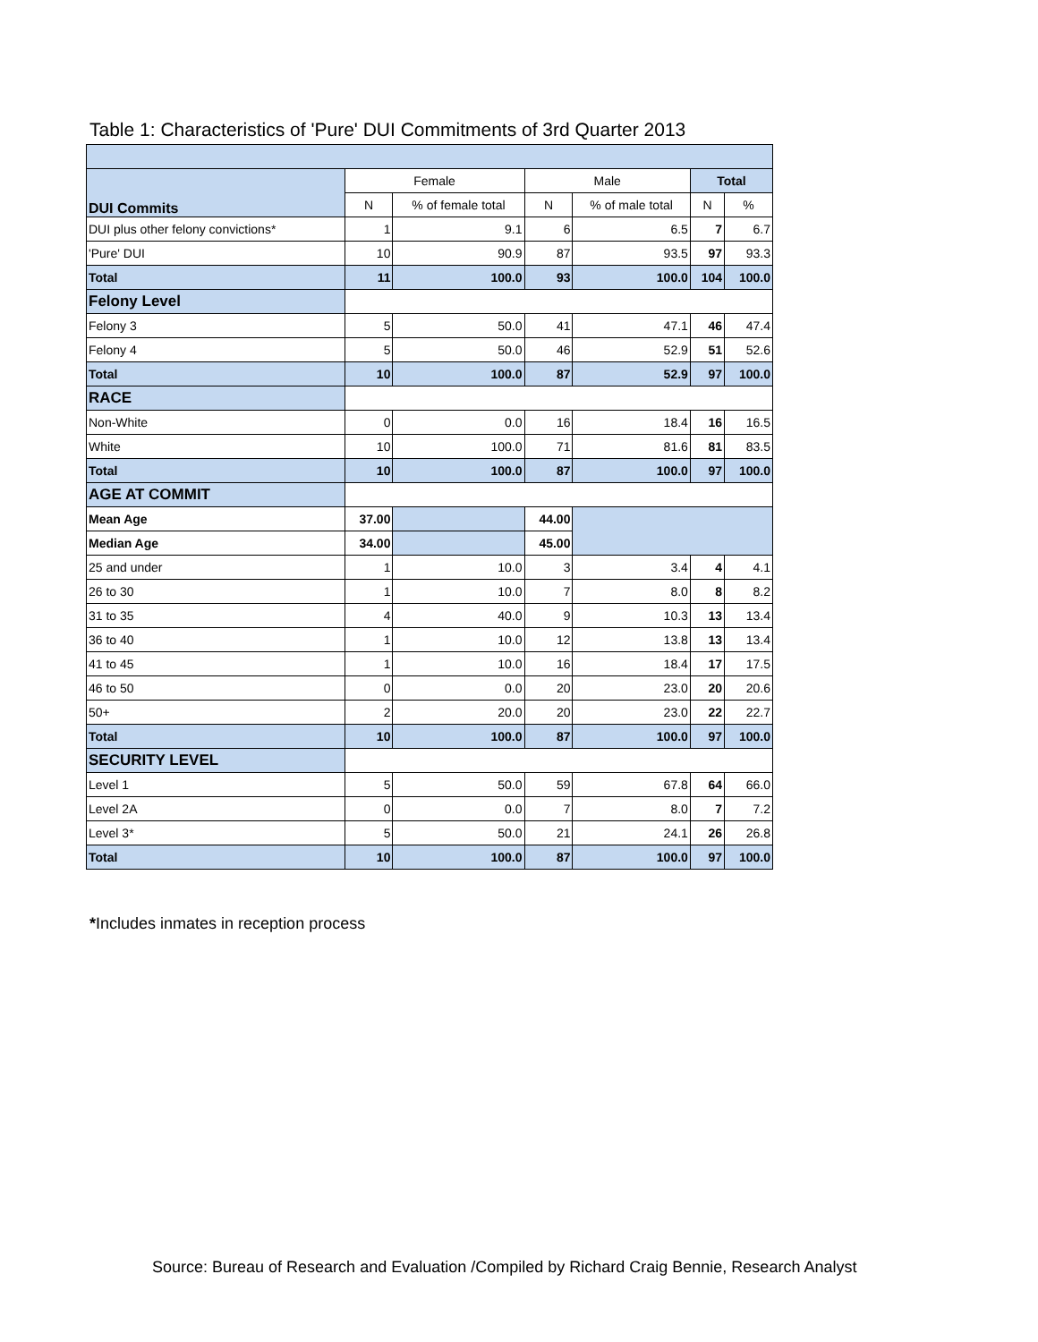Table 1: Characteristics of 'Pure' DUI Commitments of 3rd Quarter 2013
| DUI Commits | Female | | Male | | Total | |
| | N | % of female total | N | % of male total | N | % |
| DUI plus other felony convictions* | 1 | 9.1 | 6 | 6.5 | 7 | 6.7 |
| 'Pure' DUI | 10 | 90.9 | 87 | 93.5 | 97 | 93.3 |
| Total | 11 | 100.0 | 93 | 100.0 | 104 | 100.0 |
| Felony Level | | | | | | |
| Felony 3 | 5 | 50.0 | 41 | 47.1 | 46 | 47.4 |
| Felony 4 | 5 | 50.0 | 46 | 52.9 | 51 | 52.6 |
| Total | 10 | 100.0 | 87 | 52.9 | 97 | 100.0 |
| RACE | | | | | | |
| Non-White | 0 | 0.0 | 16 | 18.4 | 16 | 16.5 |
| White | 10 | 100.0 | 71 | 81.6 | 81 | 83.5 |
| Total | 10 | 100.0 | 87 | 100.0 | 97 | 100.0 |
| AGE AT COMMIT | | | | | | |
| Mean Age | 37.00 | | 44.00 | | | |
| Median Age | 34.00 | | 45.00 | | | |
| 25 and under | 1 | 10.0 | 3 | 3.4 | 4 | 4.1 |
| 26 to 30 | 1 | 10.0 | 7 | 8.0 | 8 | 8.2 |
| 31 to 35 | 4 | 40.0 | 9 | 10.3 | 13 | 13.4 |
| 36 to 40 | 1 | 10.0 | 12 | 13.8 | 13 | 13.4 |
| 41 to 45 | 1 | 10.0 | 16 | 18.4 | 17 | 17.5 |
| 46 to 50 | 0 | 0.0 | 20 | 23.0 | 20 | 20.6 |
| 50+ | 2 | 20.0 | 20 | 23.0 | 22 | 22.7 |
| Total | 10 | 100.0 | 87 | 100.0 | 97 | 100.0 |
| SECURITY LEVEL | | | | | | |
| Level 1 | 5 | 50.0 | 59 | 67.8 | 64 | 66.0 |
| Level 2A | 0 | 0.0 | 7 | 8.0 | 7 | 7.2 |
| Level 3* | 5 | 50.0 | 21 | 24.1 | 26 | 26.8 |
| Total | 10 | 100.0 | 87 | 100.0 | 97 | 100.0 |
*Includes inmates in reception process
Source: Bureau of Research and Evaluation /Compiled by Richard Craig Bennie, Research Analyst